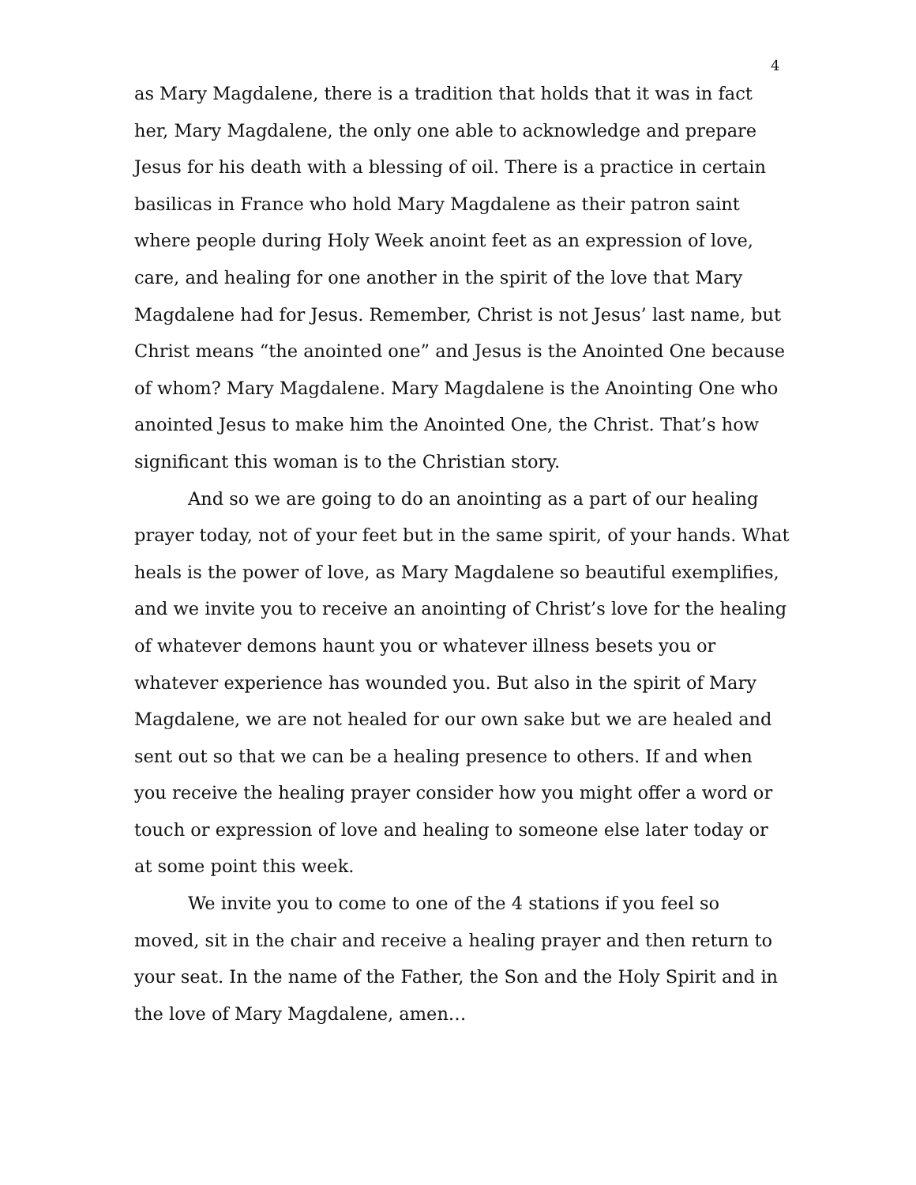4
as Mary Magdalene, there is a tradition that holds that it was in fact her, Mary Magdalene, the only one able to acknowledge and prepare Jesus for his death with a blessing of oil. There is a practice in certain basilicas in France who hold Mary Magdalene as their patron saint where people during Holy Week anoint feet as an expression of love, care, and healing for one another in the spirit of the love that Mary Magdalene had for Jesus. Remember, Christ is not Jesus’ last name, but Christ means “the anointed one” and Jesus is the Anointed One because of whom? Mary Magdalene. Mary Magdalene is the Anointing One who anointed Jesus to make him the Anointed One, the Christ. That’s how significant this woman is to the Christian story.
And so we are going to do an anointing as a part of our healing prayer today, not of your feet but in the same spirit, of your hands. What heals is the power of love, as Mary Magdalene so beautiful exemplifies, and we invite you to receive an anointing of Christ’s love for the healing of whatever demons haunt you or whatever illness besets you or whatever experience has wounded you. But also in the spirit of Mary Magdalene, we are not healed for our own sake but we are healed and sent out so that we can be a healing presence to others. If and when you receive the healing prayer consider how you might offer a word or touch or expression of love and healing to someone else later today or at some point this week.
We invite you to come to one of the 4 stations if you feel so moved, sit in the chair and receive a healing prayer and then return to your seat. In the name of the Father, the Son and the Holy Spirit and in the love of Mary Magdalene, amen…